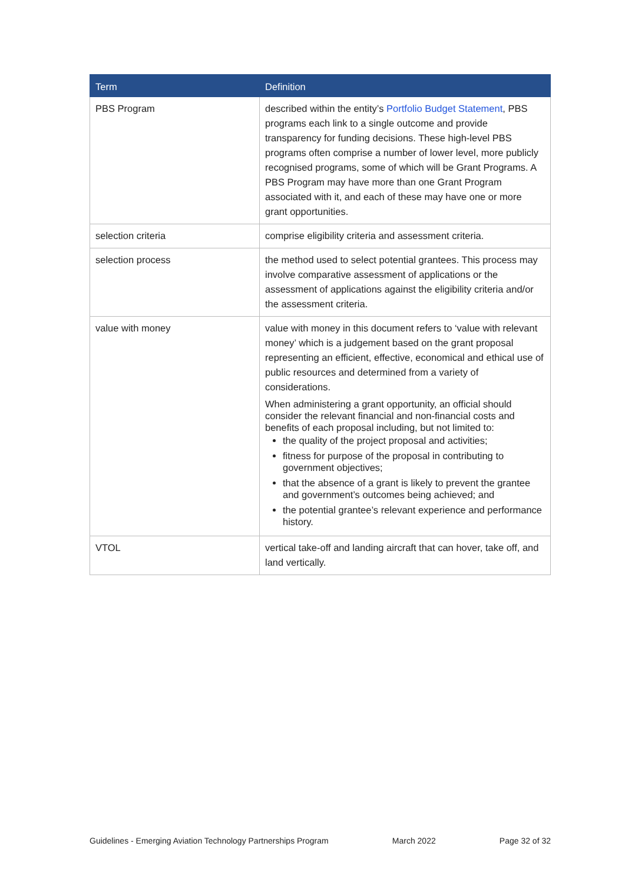| Term | Definition |
| --- | --- |
| PBS Program | described within the entity’s Portfolio Budget Statement , PBS programs each link to a single outcome and provide transparency for funding decisions. These high-level PBS programs often comprise a number of lower level, more publicly recognised programs, some of which will be Grant Programs. A PBS Program may have more than one Grant Program associated with it, and each of these may have one or more grant opportunities. |
| selection criteria | comprise eligibility criteria and assessment criteria. |
| selection process | the method used to select potential grantees. This process may involve comparative assessment of applications or the assessment of applications against the eligibility criteria and/or the assessment criteria. |
| value with money | value with money in this document refers to ‘value with relevant money’ which is a judgement based on the grant proposal representing an efficient, effective, economical and ethical use of public resources and determined from a variety of considerations. When administering a grant opportunity, an official should consider the relevant financial and non-financial costs and benefits of each proposal including, but not limited to: the quality of the project proposal and activities; fitness for purpose of the proposal in contributing to government objectives; that the absence of a grant is likely to prevent the grantee and government’s outcomes being achieved; and the potential grantee’s relevant experience and performance history. |
| VTOL | vertical take-off and landing aircraft that can hover, take off, and land vertically. |
Guidelines - Emerging Aviation Technology Partnerships Program March 2022 Page 32 of 32